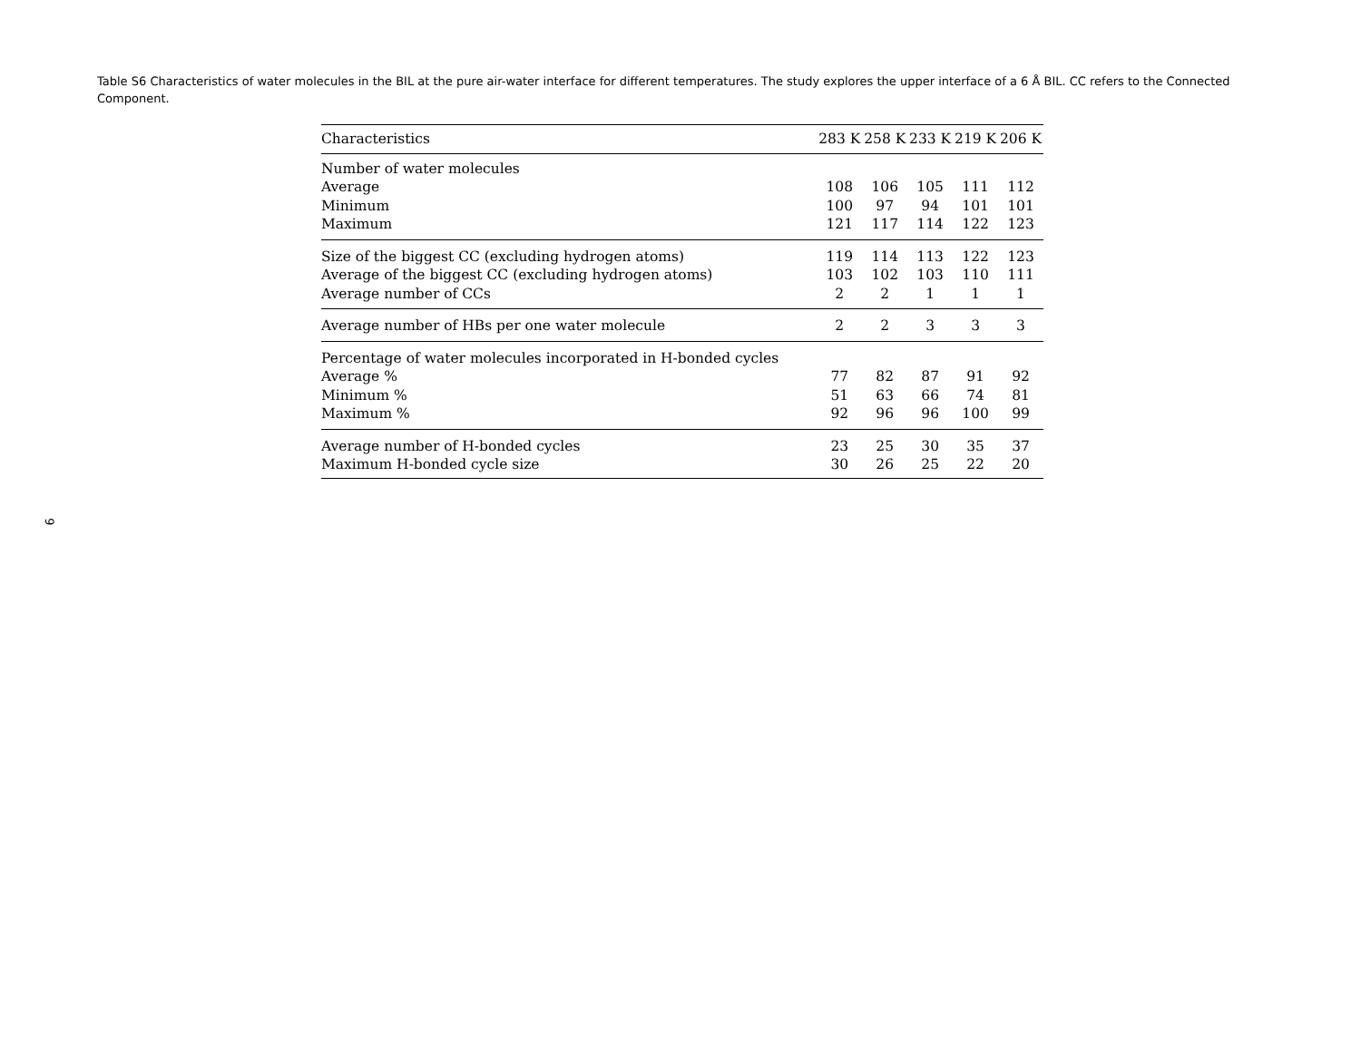Table S6 Characteristics of water molecules in the BIL at the pure air-water interface for different temperatures. The study explores the upper interface of a 6 Å BIL. CC refers to the Connected Component.
| Characteristics | 283 K | 258 K | 233 K | 219 K | 206 K |
| --- | --- | --- | --- | --- | --- |
| Number of water molecules | | | | | |
| Average | 108 | 106 | 105 | 111 | 112 |
| Minimum | 100 | 97 | 94 | 101 | 101 |
| Maximum | 121 | 117 | 114 | 122 | 123 |
| Size of the biggest CC (excluding hydrogen atoms) | 119 | 114 | 113 | 122 | 123 |
| Average of the biggest CC (excluding hydrogen atoms) | 103 | 102 | 103 | 110 | 111 |
| Average number of CCs | 2 | 2 | 1 | 1 | 1 |
| Average number of HBs per one water molecule | 2 | 2 | 3 | 3 | 3 |
| Percentage of water molecules incorporated in H-bonded cycles | | | | | |
| Average % | 77 | 82 | 87 | 91 | 92 |
| Minimum % | 51 | 63 | 66 | 74 | 81 |
| Maximum % | 92 | 96 | 96 | 100 | 99 |
| Average number of H-bonded cycles | 23 | 25 | 30 | 35 | 37 |
| Maximum H-bonded cycle size | 30 | 26 | 25 | 22 | 20 |
9